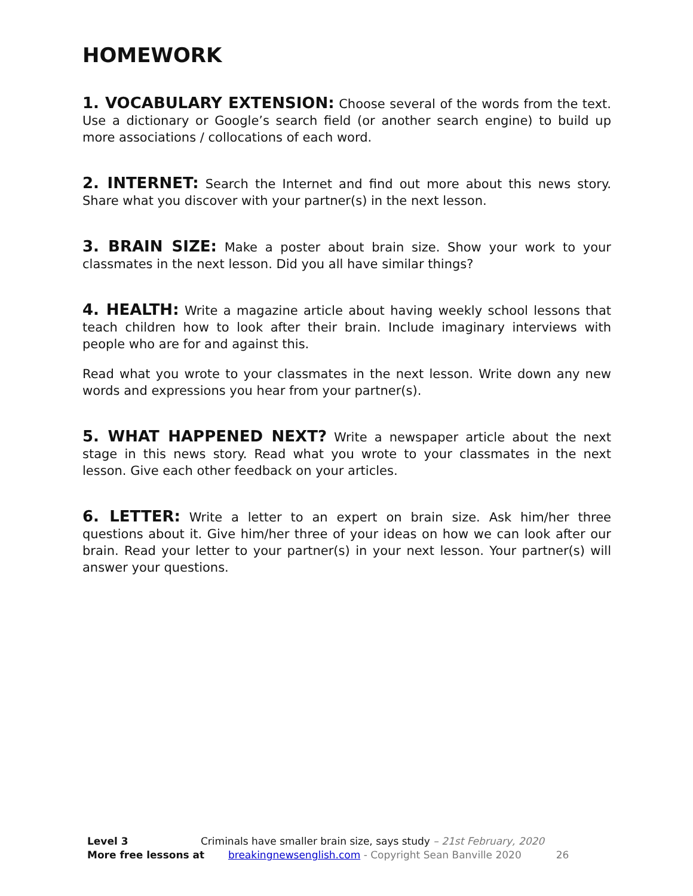HOMEWORK
1. VOCABULARY EXTENSION: Choose several of the words from the text. Use a dictionary or Google’s search field (or another search engine) to build up more associations / collocations of each word.
2. INTERNET: Search the Internet and find out more about this news story. Share what you discover with your partner(s) in the next lesson.
3. BRAIN SIZE: Make a poster about brain size. Show your work to your classmates in the next lesson. Did you all have similar things?
4. HEALTH: Write a magazine article about having weekly school lessons that teach children how to look after their brain. Include imaginary interviews with people who are for and against this.
Read what you wrote to your classmates in the next lesson. Write down any new words and expressions you hear from your partner(s).
5. WHAT HAPPENED NEXT? Write a newspaper article about the next stage in this news story. Read what you wrote to your classmates in the next lesson. Give each other feedback on your articles.
6. LETTER: Write a letter to an expert on brain size. Ask him/her three questions about it. Give him/her three of your ideas on how we can look after our brain. Read your letter to your partner(s) in your next lesson. Your partner(s) will answer your questions.
Level 3 Criminals have smaller brain size, says study – 21st February, 2020
More free lessons at breakingnewsenglish.com - Copyright Sean Banville 2020 26